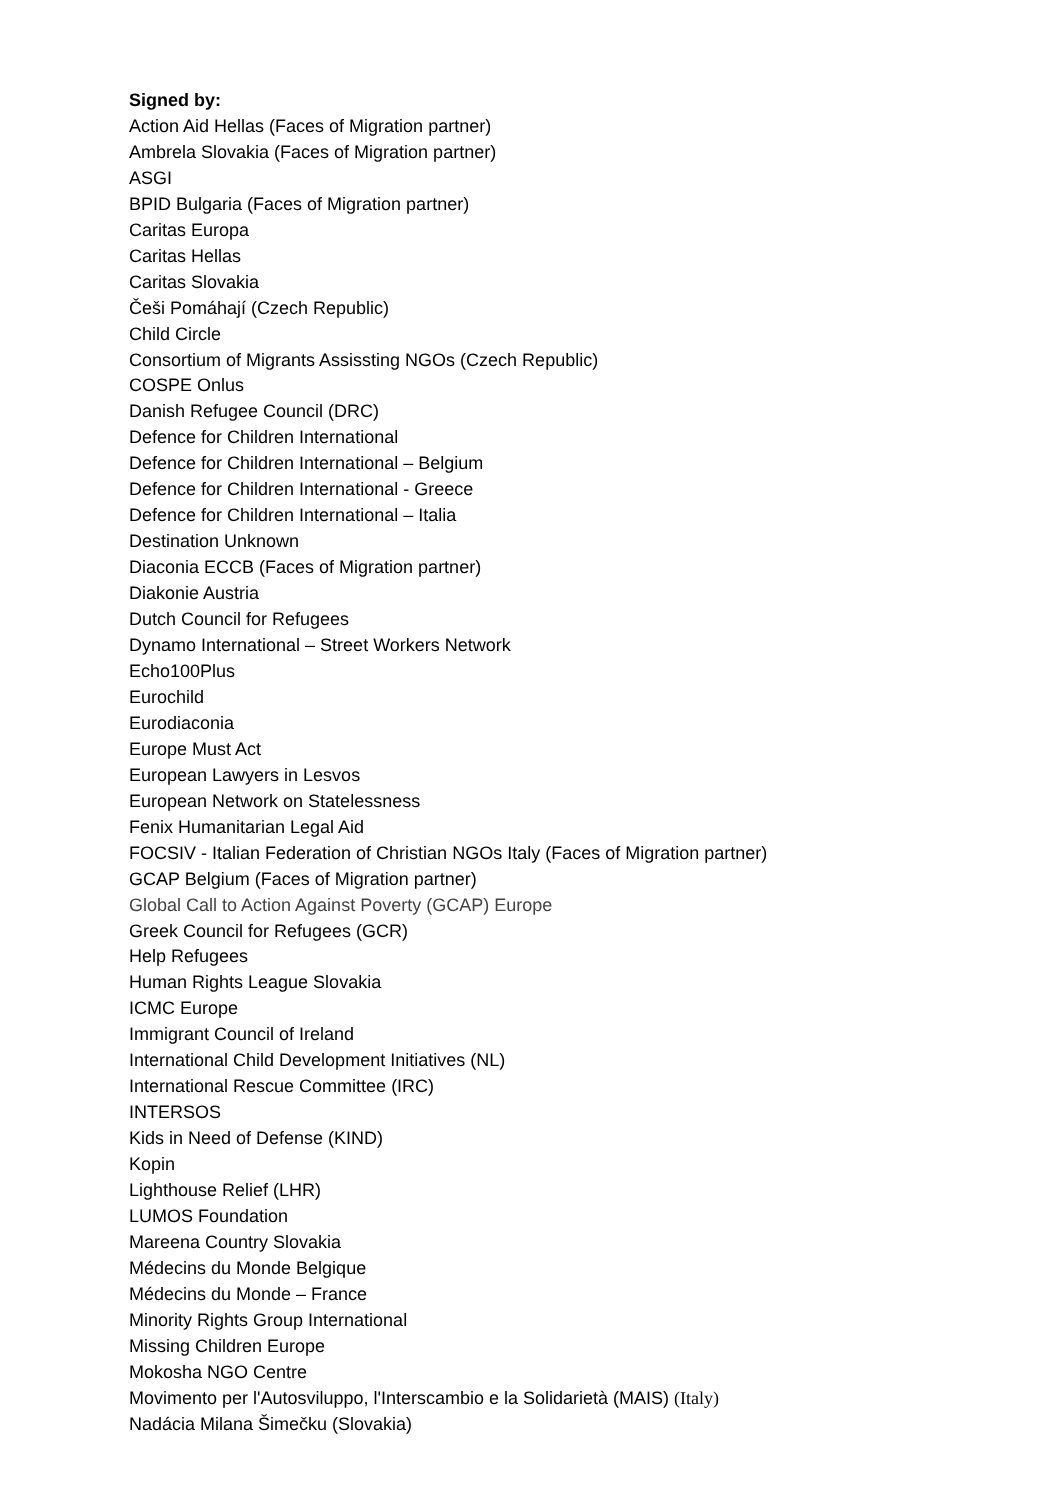Signed by:
Action Aid Hellas (Faces of Migration partner)
Ambrela Slovakia (Faces of Migration partner)
ASGI
BPID Bulgaria (Faces of Migration partner)
Caritas Europa
Caritas Hellas
Caritas Slovakia
Češi Pomáhají (Czech Republic)
Child Circle
Consortium of Migrants Assissting NGOs (Czech Republic)
COSPE Onlus
Danish Refugee Council (DRC)
Defence for Children International
Defence for Children International – Belgium
Defence for Children International - Greece
Defence for Children International – Italia
Destination Unknown
Diaconia ECCB (Faces of Migration partner)
Diakonie Austria
Dutch Council for Refugees
Dynamo International – Street Workers Network
Echo100Plus
Eurochild
Eurodiaconia
Europe Must Act
European Lawyers in Lesvos
European Network on Statelessness
Fenix Humanitarian Legal Aid
FOCSIV - Italian Federation of Christian NGOs Italy (Faces of Migration partner)
GCAP Belgium (Faces of Migration partner)
Global Call to Action Against Poverty (GCAP) Europe
Greek Council for Refugees (GCR)
Help Refugees
Human Rights League Slovakia
ICMC Europe
Immigrant Council of Ireland
International Child Development Initiatives (NL)
International Rescue Committee (IRC)
INTERSOS
Kids in Need of Defense (KIND)
Kopin
Lighthouse Relief (LHR)
LUMOS Foundation
Mareena Country Slovakia
Médecins du Monde Belgique
Médecins du Monde – France
Minority Rights Group International
Missing Children Europe
Mokosha NGO Centre
Movimento per l'Autosviluppo, l'Interscambio e la Solidarietà (MAIS) (Italy)
Nadácia Milana Šimečku (Slovakia)